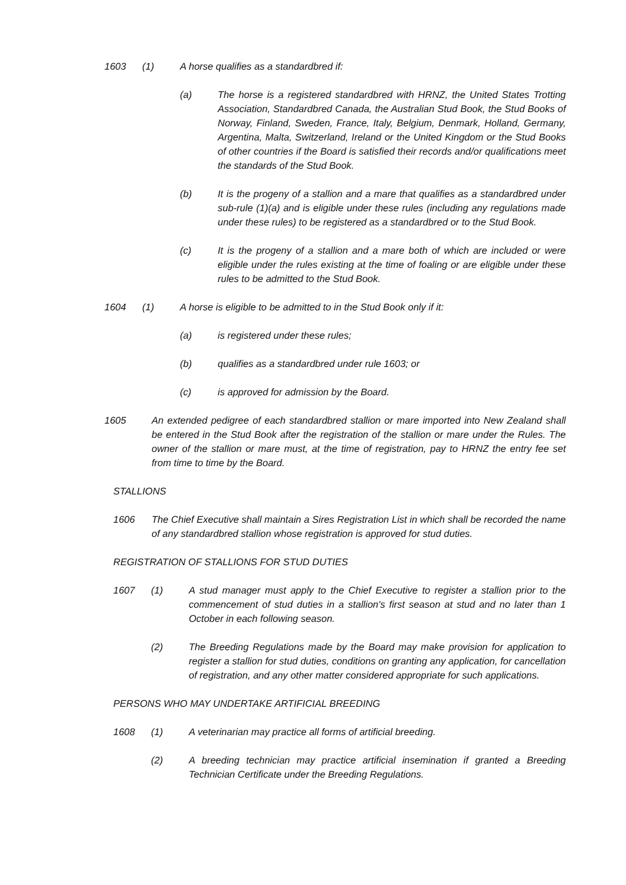1603 (1) A horse qualifies as a standardbred if:
(a) The horse is a registered standardbred with HRNZ, the United States Trotting Association, Standardbred Canada, the Australian Stud Book, the Stud Books of Norway, Finland, Sweden, France, Italy, Belgium, Denmark, Holland, Germany, Argentina, Malta, Switzerland, Ireland or the United Kingdom or the Stud Books of other countries if the Board is satisfied their records and/or qualifications meet the standards of the Stud Book.
(b) It is the progeny of a stallion and a mare that qualifies as a standardbred under sub-rule (1)(a) and is eligible under these rules (including any regulations made under these rules) to be registered as a standardbred or to the Stud Book.
(c) It is the progeny of a stallion and a mare both of which are included or were eligible under the rules existing at the time of foaling or are eligible under these rules to be admitted to the Stud Book.
1604 (1) A horse is eligible to be admitted to in the Stud Book only if it:
(a) is registered under these rules;
(b) qualifies as a standardbred under rule 1603; or
(c) is approved for admission by the Board.
1605 An extended pedigree of each standardbred stallion or mare imported into New Zealand shall be entered in the Stud Book after the registration of the stallion or mare under the Rules. The owner of the stallion or mare must, at the time of registration, pay to HRNZ the entry fee set from time to time by the Board.
STALLIONS
1606 The Chief Executive shall maintain a Sires Registration List in which shall be recorded the name of any standardbred stallion whose registration is approved for stud duties.
REGISTRATION OF STALLIONS FOR STUD DUTIES
1607 (1) A stud manager must apply to the Chief Executive to register a stallion prior to the commencement of stud duties in a stallion's first season at stud and no later than 1 October in each following season.
(2) The Breeding Regulations made by the Board may make provision for application to register a stallion for stud duties, conditions on granting any application, for cancellation of registration, and any other matter considered appropriate for such applications.
PERSONS WHO MAY UNDERTAKE ARTIFICIAL BREEDING
1608 (1) A veterinarian may practice all forms of artificial breeding.
(2) A breeding technician may practice artificial insemination if granted a Breeding Technician Certificate under the Breeding Regulations.